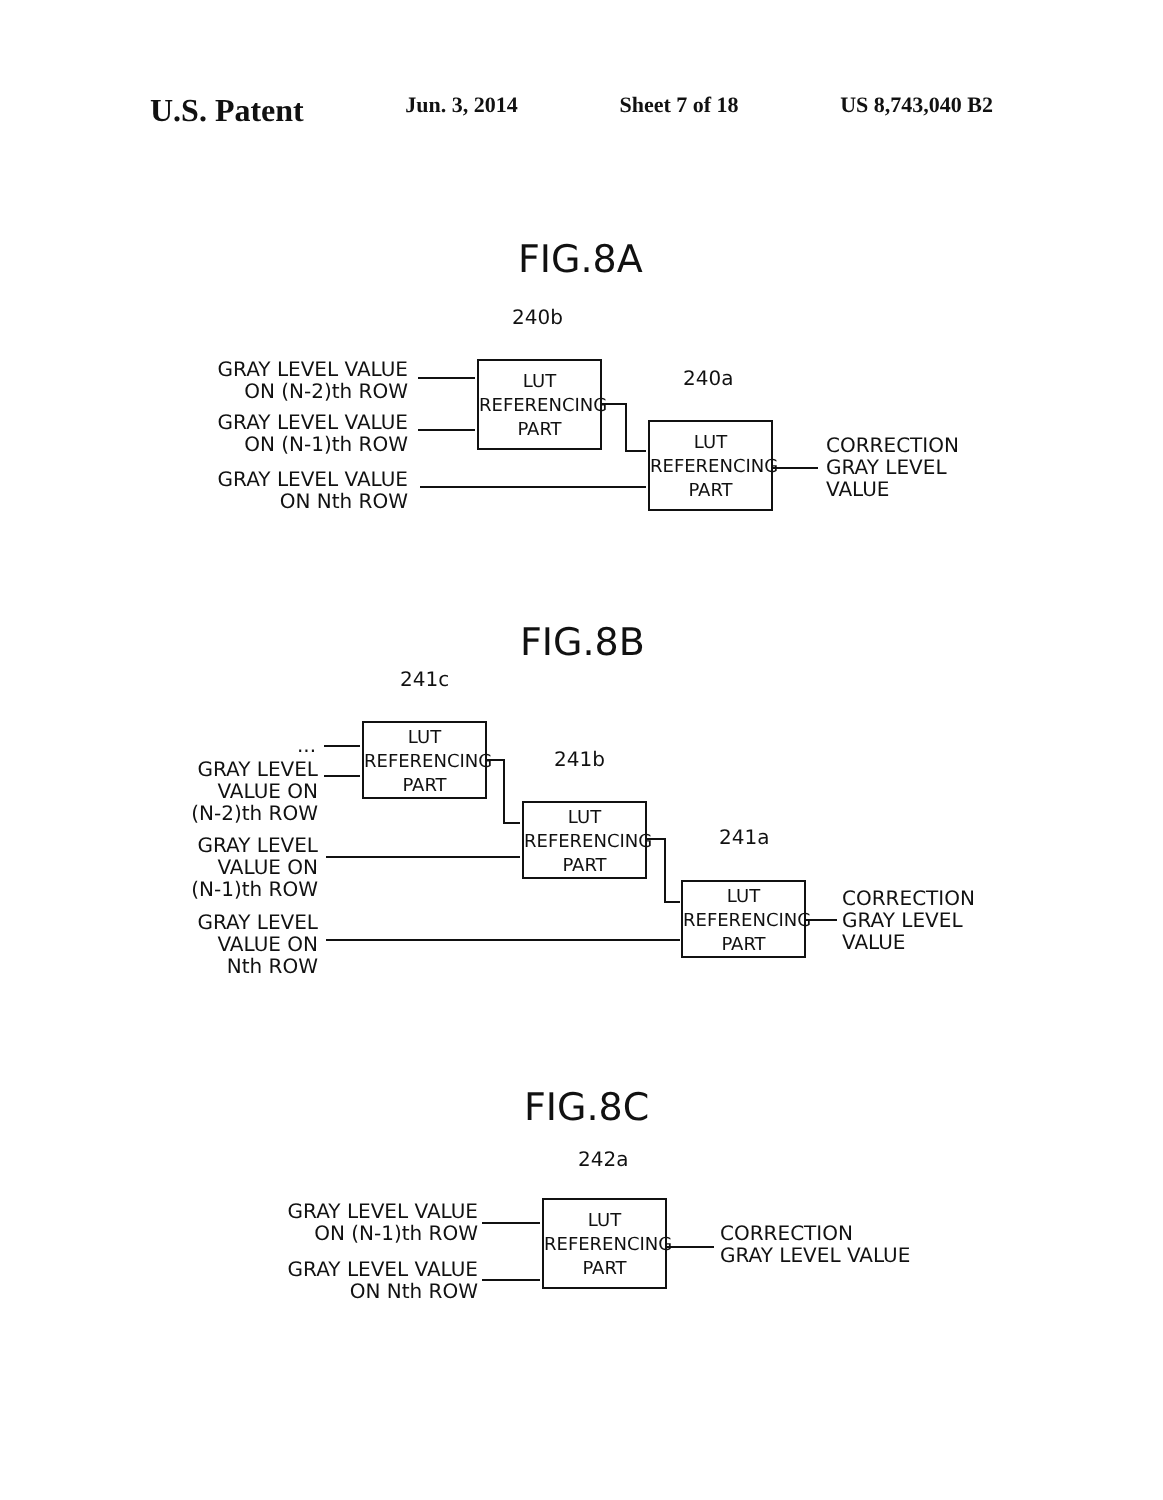U.S. Patent Jun. 3, 2014 Sheet 7 of 18 US 8,743,040 B2
FIG.8A
240b
240a
GRAY LEVEL VALUE
ON (N-2)th ROW
GRAY LEVEL VALUE
ON (N-1)th ROW
GRAY LEVEL VALUE
ON Nth ROW
LUT
REFERENCING
PART
LUT
REFERENCING
PART
CORRECTION
GRAY LEVEL
VALUE
FIG.8B
241c
241b
241a
...
GRAY LEVEL
VALUE ON
(N-2)th ROW
GRAY LEVEL
VALUE ON
(N-1)th ROW
GRAY LEVEL
VALUE ON
Nth ROW
LUT
REFERENCING
PART
LUT
REFERENCING
PART
LUT
REFERENCING
PART
CORRECTION
GRAY LEVEL
VALUE
FIG.8C
242a
GRAY LEVEL VALUE
ON (N-1)th ROW
GRAY LEVEL VALUE
ON Nth ROW
LUT
REFERENCING
PART
CORRECTION
GRAY LEVEL VALUE